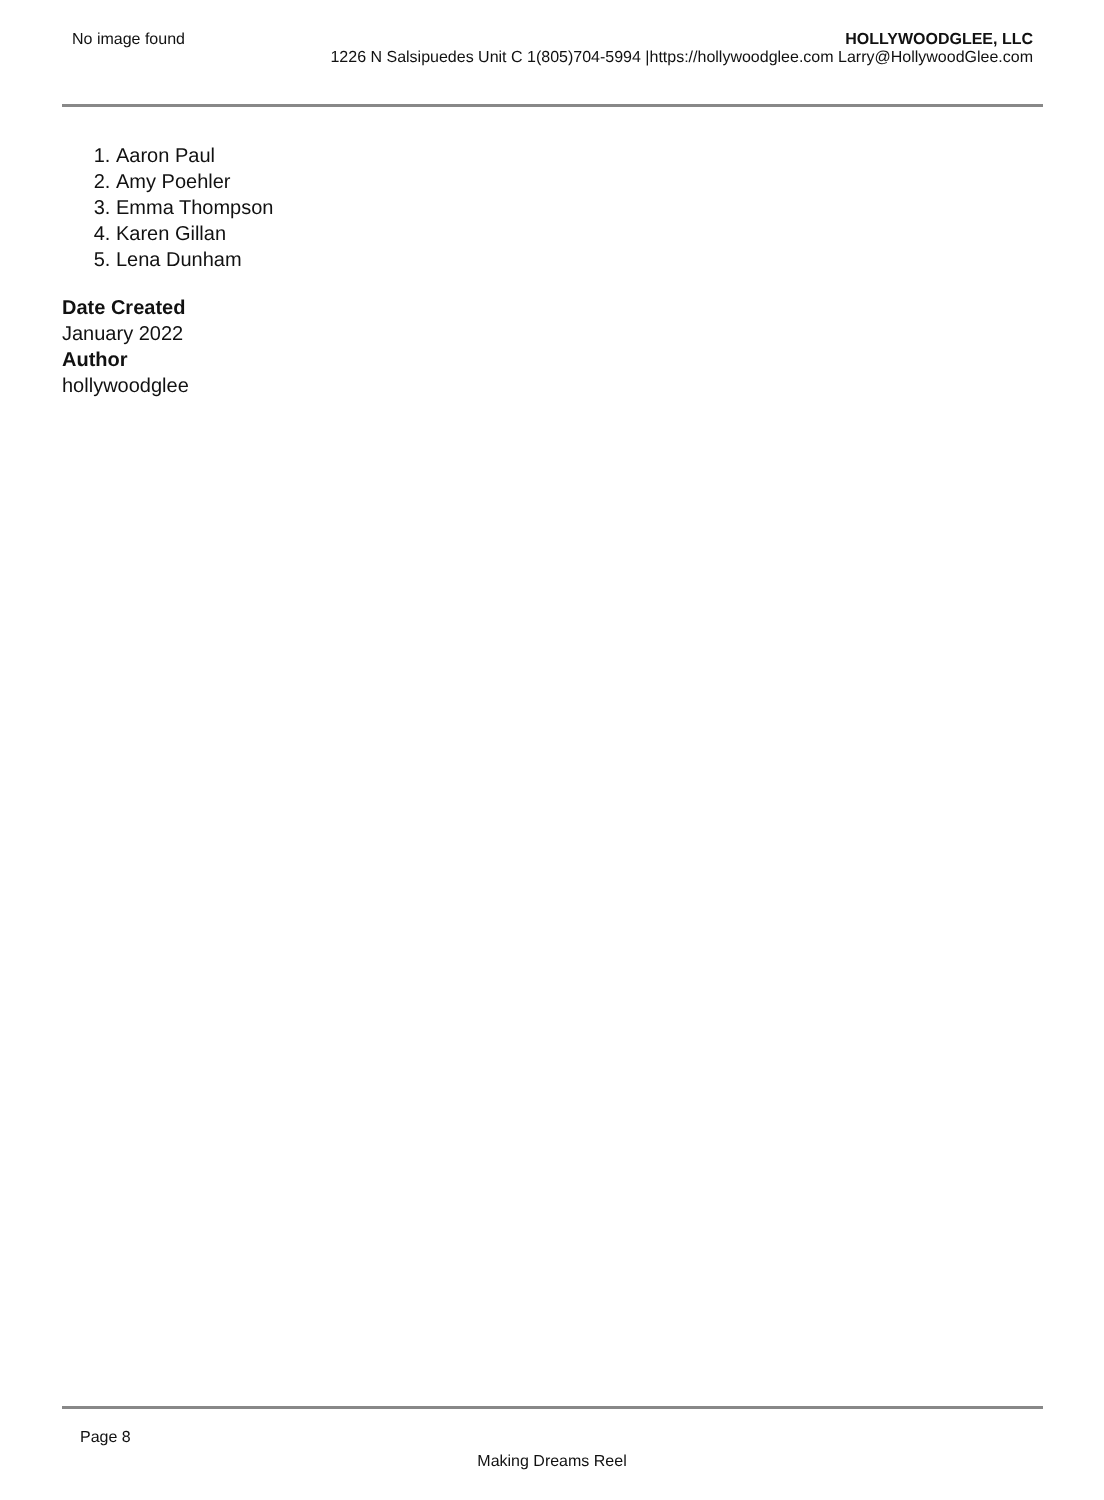No image found HOLLYWOODGLEE, LLC
1226 N Salsipuedes Unit C 1(805)704-5994 |https://hollywoodglee.com Larry@HollywoodGlee.com
1. Aaron Paul
2. Amy Poehler
3. Emma Thompson
4. Karen Gillan
5. Lena Dunham
Date Created
January 2022
Author
hollywoodglee
Page 8
Making Dreams Reel